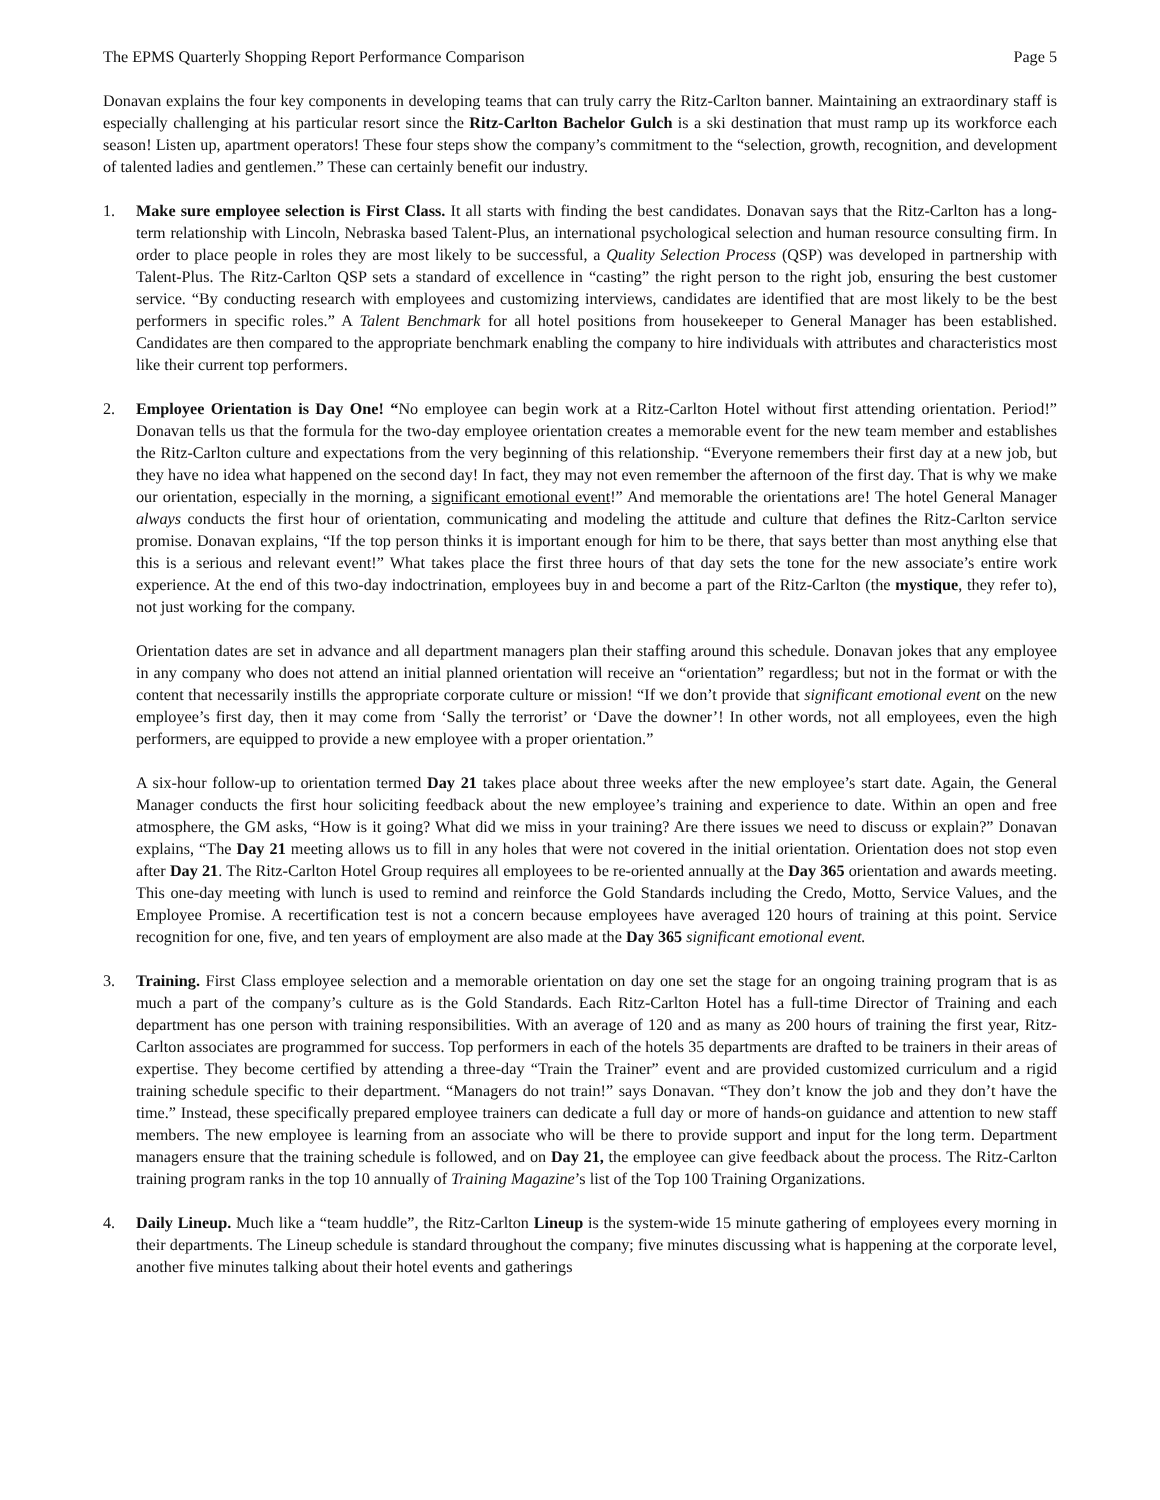The EPMS Quarterly Shopping Report Performance Comparison Page 5
Donavan explains the four key components in developing teams that can truly carry the Ritz-Carlton banner. Maintaining an extraordinary staff is especially challenging at his particular resort since the Ritz-Carlton Bachelor Gulch is a ski destination that must ramp up its workforce each season! Listen up, apartment operators! These four steps show the company’s commitment to the “selection, growth, recognition, and development of talented ladies and gentlemen.” These can certainly benefit our industry.
1. Make sure employee selection is First Class. It all starts with finding the best candidates. Donavan says that the Ritz-Carlton has a long-term relationship with Lincoln, Nebraska based Talent-Plus, an international psychological selection and human resource consulting firm. In order to place people in roles they are most likely to be successful, a Quality Selection Process (QSP) was developed in partnership with Talent-Plus. The Ritz-Carlton QSP sets a standard of excellence in “casting” the right person to the right job, ensuring the best customer service. “By conducting research with employees and customizing interviews, candidates are identified that are most likely to be the best performers in specific roles.” A Talent Benchmark for all hotel positions from housekeeper to General Manager has been established. Candidates are then compared to the appropriate benchmark enabling the company to hire individuals with attributes and characteristics most like their current top performers.
2. Employee Orientation is Day One! “No employee can begin work at a Ritz-Carlton Hotel without first attending orientation. Period!” Donavan tells us that the formula for the two-day employee orientation creates a memorable event for the new team member and establishes the Ritz-Carlton culture and expectations from the very beginning of this relationship. “Everyone remembers their first day at a new job, but they have no idea what happened on the second day! In fact, they may not even remember the afternoon of the first day. That is why we make our orientation, especially in the morning, a significant emotional event!” And memorable the orientations are! The hotel General Manager always conducts the first hour of orientation, communicating and modeling the attitude and culture that defines the Ritz-Carlton service promise. Donavan explains, “If the top person thinks it is important enough for him to be there, that says better than most anything else that this is a serious and relevant event!” What takes place the first three hours of that day sets the tone for the new associate’s entire work experience. At the end of this two-day indoctrination, employees buy in and become a part of the Ritz-Carlton (the mystique, they refer to), not just working for the company.
Orientation dates are set in advance and all department managers plan their staffing around this schedule. Donavan jokes that any employee in any company who does not attend an initial planned orientation will receive an “orientation” regardless; but not in the format or with the content that necessarily instills the appropriate corporate culture or mission! “If we don’t provide that significant emotional event on the new employee’s first day, then it may come from ‘Sally the terrorist’ or ‘Dave the downer’! In other words, not all employees, even the high performers, are equipped to provide a new employee with a proper orientation.”
A six-hour follow-up to orientation termed Day 21 takes place about three weeks after the new employee’s start date. Again, the General Manager conducts the first hour soliciting feedback about the new employee’s training and experience to date. Within an open and free atmosphere, the GM asks, “How is it going? What did we miss in your training? Are there issues we need to discuss or explain?” Donavan explains, “The Day 21 meeting allows us to fill in any holes that were not covered in the initial orientation. Orientation does not stop even after Day 21. The Ritz-Carlton Hotel Group requires all employees to be re-oriented annually at the Day 365 orientation and awards meeting. This one-day meeting with lunch is used to remind and reinforce the Gold Standards including the Credo, Motto, Service Values, and the Employee Promise. A recertification test is not a concern because employees have averaged 120 hours of training at this point. Service recognition for one, five, and ten years of employment are also made at the Day 365 significant emotional event.
3. Training. First Class employee selection and a memorable orientation on day one set the stage for an ongoing training program that is as much a part of the company’s culture as is the Gold Standards. Each Ritz-Carlton Hotel has a full-time Director of Training and each department has one person with training responsibilities. With an average of 120 and as many as 200 hours of training the first year, Ritz-Carlton associates are programmed for success. Top performers in each of the hotels 35 departments are drafted to be trainers in their areas of expertise. They become certified by attending a three-day “Train the Trainer” event and are provided customized curriculum and a rigid training schedule specific to their department. “Managers do not train!” says Donavan. “They don’t know the job and they don’t have the time.” Instead, these specifically prepared employee trainers can dedicate a full day or more of hands-on guidance and attention to new staff members. The new employee is learning from an associate who will be there to provide support and input for the long term. Department managers ensure that the training schedule is followed, and on Day 21, the employee can give feedback about the process. The Ritz-Carlton training program ranks in the top 10 annually of Training Magazine’s list of the Top 100 Training Organizations.
4. Daily Lineup. Much like a “team huddle”, the Ritz-Carlton Lineup is the system-wide 15 minute gathering of employees every morning in their departments. The Lineup schedule is standard throughout the company; five minutes discussing what is happening at the corporate level, another five minutes talking about their hotel events and gatherings